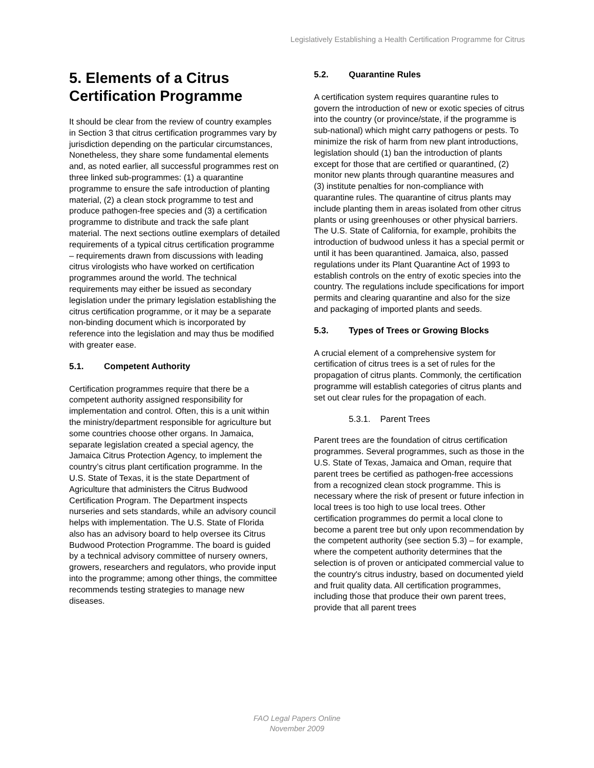Legislatively Establishing a Health Certification Programme for Citrus
5. Elements of a Citrus Certification Programme
It should be clear from the review of country examples in Section 3 that citrus certification programmes vary by jurisdiction depending on the particular circumstances, Nonetheless, they share some fundamental elements and, as noted earlier, all successful programmes rest on three linked sub-programmes: (1) a quarantine programme to ensure the safe introduction of planting material, (2) a clean stock programme to test and produce pathogen-free species and (3) a certification programme to distribute and track the safe plant material. The next sections outline exemplars of detailed requirements of a typical citrus certification programme – requirements drawn from discussions with leading citrus virologists who have worked on certification programmes around the world. The technical requirements may either be issued as secondary legislation under the primary legislation establishing the citrus certification programme, or it may be a separate non-binding document which is incorporated by reference into the legislation and may thus be modified with greater ease.
5.1. Competent Authority
Certification programmes require that there be a competent authority assigned responsibility for implementation and control. Often, this is a unit within the ministry/department responsible for agriculture but some countries choose other organs. In Jamaica, separate legislation created a special agency, the Jamaica Citrus Protection Agency, to implement the country’s citrus plant certification programme. In the U.S. State of Texas, it is the state Department of Agriculture that administers the Citrus Budwood Certification Program. The Department inspects nurseries and sets standards, while an advisory council helps with implementation. The U.S. State of Florida also has an advisory board to help oversee its Citrus Budwood Protection Programme. The board is guided by a technical advisory committee of nursery owners, growers, researchers and regulators, who provide input into the programme; among other things, the committee recommends testing strategies to manage new diseases.
5.2. Quarantine Rules
A certification system requires quarantine rules to govern the introduction of new or exotic species of citrus into the country (or province/state, if the programme is sub-national) which might carry pathogens or pests. To minimize the risk of harm from new plant introductions, legislation should (1) ban the introduction of plants except for those that are certified or quarantined, (2) monitor new plants through quarantine measures and (3) institute penalties for non-compliance with quarantine rules. The quarantine of citrus plants may include planting them in areas isolated from other citrus plants or using greenhouses or other physical barriers. The U.S. State of California, for example, prohibits the introduction of budwood unless it has a special permit or until it has been quarantined. Jamaica, also, passed regulations under its Plant Quarantine Act of 1993 to establish controls on the entry of exotic species into the country. The regulations include specifications for import permits and clearing quarantine and also for the size and packaging of imported plants and seeds.
5.3. Types of Trees or Growing Blocks
A crucial element of a comprehensive system for certification of citrus trees is a set of rules for the propagation of citrus plants. Commonly, the certification programme will establish categories of citrus plants and set out clear rules for the propagation of each.
5.3.1. Parent Trees
Parent trees are the foundation of citrus certification programmes. Several programmes, such as those in the U.S. State of Texas, Jamaica and Oman, require that parent trees be certified as pathogen-free accessions from a recognized clean stock programme. This is necessary where the risk of present or future infection in local trees is too high to use local trees. Other certification programmes do permit a local clone to become a parent tree but only upon recommendation by the competent authority (see section 5.3) – for example, where the competent authority determines that the selection is of proven or anticipated commercial value to the country's citrus industry, based on documented yield and fruit quality data. All certification programmes, including those that produce their own parent trees, provide that all parent trees
FAO Legal Papers Online
November 2009